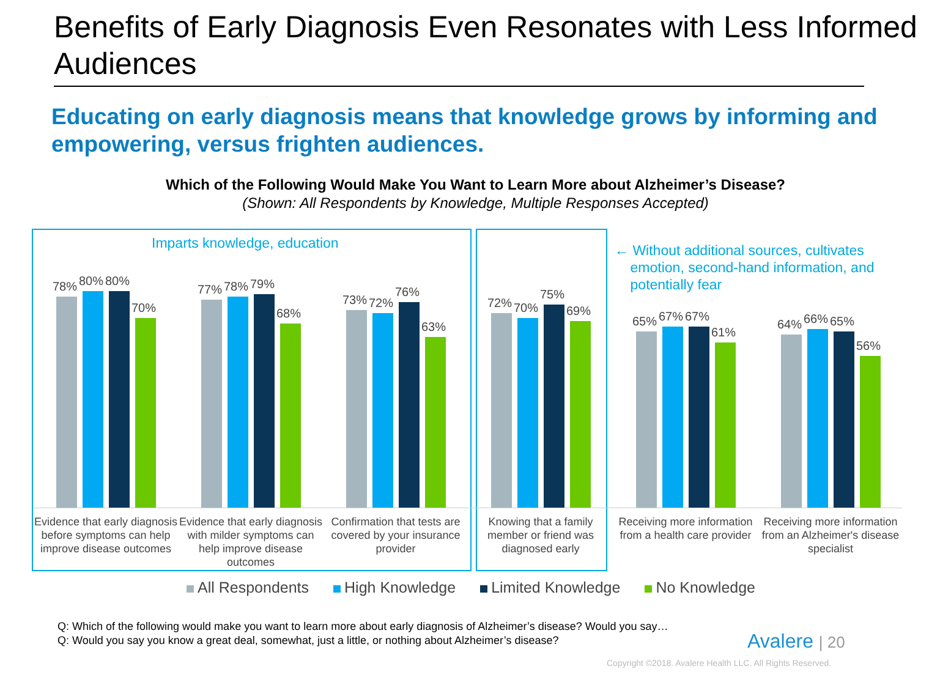Benefits of Early Diagnosis Even Resonates with Less Informed Audiences
Educating on early diagnosis means that knowledge grows by informing and empowering, versus frighten audiences.
Which of the Following Would Make You Want to Learn More about Alzheimer’s Disease?
(Shown: All Respondents by Knowledge, Multiple Responses Accepted)
Imparts knowledge, education
← Without additional sources, cultivates
emotion, second-hand information, and
potentially fear
78%
80%
80%
70%
77%
78%
79%
68%
73%
72%
76%
63%
72%
70%
75%
69%
65%
67%
67%
61%
64%
66%
65%
56%
Evidence that early diagnosis before symptoms can help improve disease outcomes
Evidence that early diagnosis with milder symptoms can help improve disease outcomes
Confirmation that tests are covered by your insurance provider
Knowing that a family member or friend was diagnosed early
Receiving more information from a health care provider
Receiving more information from an Alzheimer's disease specialist
All Respondents High Knowledge Limited Knowledge No Knowledge
Q: Which of the following would make you want to learn more about early diagnosis of Alzheimer’s disease? Would you say…
Q: Would you say you know a great deal, somewhat, just a little, or nothing about Alzheimer’s disease?
Avalere | 20
Copyright ©2018. Avalere Health LLC. All Rights Reserved.